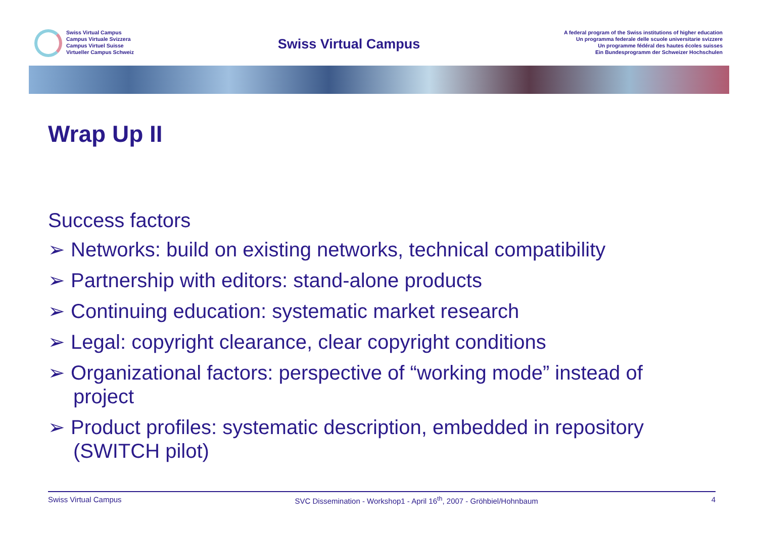Swiss Virtual Campus
Campus Virtuale Svizzera
Campus Virtuel Suisse
Virtueller Campus Schweiz
Swiss Virtual Campus
A federal program of the Swiss institutions of higher education
Un programma federale delle scuole universitarie svizzere
Un programme fédéral des hautes écoles suisses
Ein Bundesprogramm der Schweizer Hochschulen
Wrap Up II
Success factors
➢ Networks: build on existing networks, technical compatibility
➢ Partnership with editors: stand-alone products
➢ Continuing education: systematic market research
➢ Legal: copyright clearance, clear copyright conditions
➢ Organizational factors: perspective of “working mode” instead of project
➢ Product profiles: systematic description, embedded in repository (SWITCH pilot)
Swiss Virtual Campus SVC Dissemination - Workshop1 - April 16<sup>th</sup>, 2007 - Gröhbiel/Hohnbaum 4